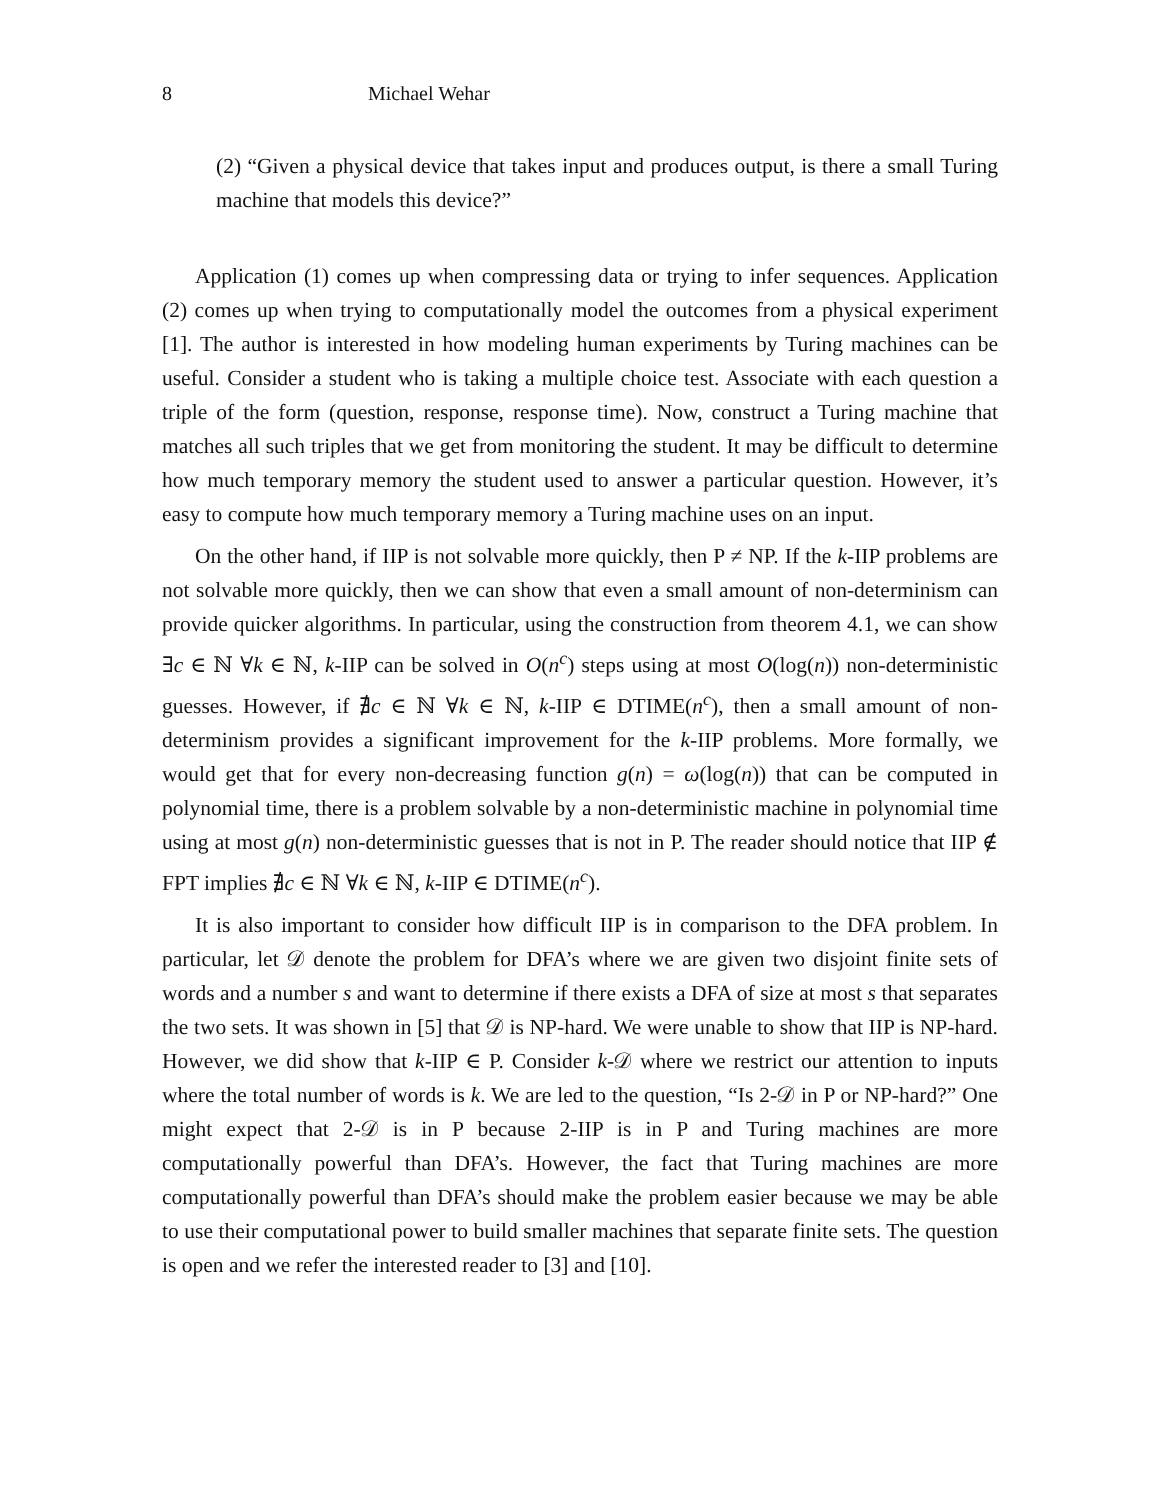8 Michael Wehar
(2) “Given a physical device that takes input and produces output, is there a small Turing machine that models this device?”
Application (1) comes up when compressing data or trying to infer sequences. Application (2) comes up when trying to computationally model the outcomes from a physical experiment [1]. The author is interested in how modeling human experiments by Turing machines can be useful. Consider a student who is taking a multiple choice test. Associate with each question a triple of the form (question, response, response time). Now, construct a Turing machine that matches all such triples that we get from monitoring the student. It may be difficult to determine how much temporary memory the student used to answer a particular question. However, it’s easy to compute how much temporary memory a Turing machine uses on an input.
On the other hand, if IIP is not solvable more quickly, then P ≠ NP. If the k-IIP problems are not solvable more quickly, then we can show that even a small amount of non-determinism can provide quicker algorithms. In particular, using the construction from theorem 4.1, we can show ∃c ∈ ℕ ∀k ∈ ℕ, k-IIP can be solved in O(n<sup>c</sup>) steps using at most O(log(n)) non-deterministic guesses. However, if ∄c ∈ ℕ ∀k ∈ ℕ, k-IIP ∈ DTIME(n<sup>c</sup>), then a small amount of non-determinism provides a significant improvement for the k-IIP problems. More formally, we would get that for every non-decreasing function g(n) = ω(log(n)) that can be computed in polynomial time, there is a problem solvable by a non-deterministic machine in polynomial time using at most g(n) non-deterministic guesses that is not in P. The reader should notice that IIP ∉ FPT implies ∄c ∈ ℕ ∀k ∈ ℕ, k-IIP ∈ DTIME(n<sup>c</sup>).
It is also important to consider how difficult IIP is in comparison to the DFA problem. In particular, let 𝒟 denote the problem for DFA’s where we are given two disjoint finite sets of words and a number s and want to determine if there exists a DFA of size at most s that separates the two sets. It was shown in [5] that 𝒟 is NP-hard. We were unable to show that IIP is NP-hard. However, we did show that k-IIP ∈ P. Consider k-𝒟 where we restrict our attention to inputs where the total number of words is k. We are led to the question, “Is 2-𝒟 in P or NP-hard?” One might expect that 2-𝒟 is in P because 2-IIP is in P and Turing machines are more computationally powerful than DFA’s. However, the fact that Turing machines are more computationally powerful than DFA’s should make the problem easier because we may be able to use their computational power to build smaller machines that separate finite sets. The question is open and we refer the interested reader to [3] and [10].